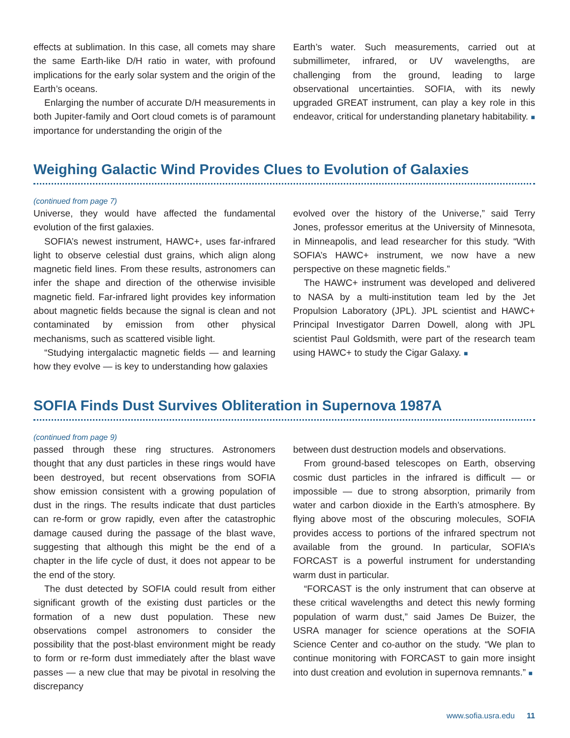effects at sublimation. In this case, all comets may share the same Earth-like D/H ratio in water, with profound implications for the early solar system and the origin of the Earth’s oceans.
Enlarging the number of accurate D/H measurements in both Jupiter-family and Oort cloud comets is of paramount importance for understanding the origin of the
Earth’s water. Such measurements, carried out at submillimeter, infrared, or UV wavelengths, are challenging from the ground, leading to large observational uncertainties. SOFIA, with its newly upgraded GREAT instrument, can play a key role in this endeavor, critical for understanding planetary habitability. ■
Weighing Galactic Wind Provides Clues to Evolution of Galaxies
(continued from page 7)
Universe, they would have affected the fundamental evolution of the first galaxies.
SOFIA’s newest instrument, HAWC+, uses far-infrared light to observe celestial dust grains, which align along magnetic field lines. From these results, astronomers can infer the shape and direction of the otherwise invisible magnetic field. Far-infrared light provides key information about magnetic fields because the signal is clean and not contaminated by emission from other physical mechanisms, such as scattered visible light.
“Studying intergalactic magnetic fields — and learning how they evolve — is key to understanding how galaxies
evolved over the history of the Universe,” said Terry Jones, professor emeritus at the University of Minnesota, in Minneapolis, and lead researcher for this study. “With SOFIA’s HAWC+ instrument, we now have a new perspective on these magnetic fields.”
The HAWC+ instrument was developed and delivered to NASA by a multi-institution team led by the Jet Propulsion Laboratory (JPL). JPL scientist and HAWC+ Principal Investigator Darren Dowell, along with JPL scientist Paul Goldsmith, were part of the research team using HAWC+ to study the Cigar Galaxy. ■
SOFIA Finds Dust Survives Obliteration in Supernova 1987A
(continued from page 9)
passed through these ring structures. Astronomers thought that any dust particles in these rings would have been destroyed, but recent observations from SOFIA show emission consistent with a growing population of dust in the rings. The results indicate that dust particles can re-form or grow rapidly, even after the catastrophic damage caused during the passage of the blast wave, suggesting that although this might be the end of a chapter in the life cycle of dust, it does not appear to be the end of the story.
The dust detected by SOFIA could result from either significant growth of the existing dust particles or the formation of a new dust population. These new observations compel astronomers to consider the possibility that the post-blast environment might be ready to form or re-form dust immediately after the blast wave passes — a new clue that may be pivotal in resolving the discrepancy
between dust destruction models and observations.
From ground-based telescopes on Earth, observing cosmic dust particles in the infrared is difficult — or impossible — due to strong absorption, primarily from water and carbon dioxide in the Earth’s atmosphere. By flying above most of the obscuring molecules, SOFIA provides access to portions of the infrared spectrum not available from the ground. In particular, SOFIA’s FORCAST is a powerful instrument for understanding warm dust in particular.
“FORCAST is the only instrument that can observe at these critical wavelengths and detect this newly forming population of warm dust,” said James De Buizer, the USRA manager for science operations at the SOFIA Science Center and co-author on the study. “We plan to continue monitoring with FORCAST to gain more insight into dust creation and evolution in supernova remnants.” ■
www.sofia.usra.edu 11